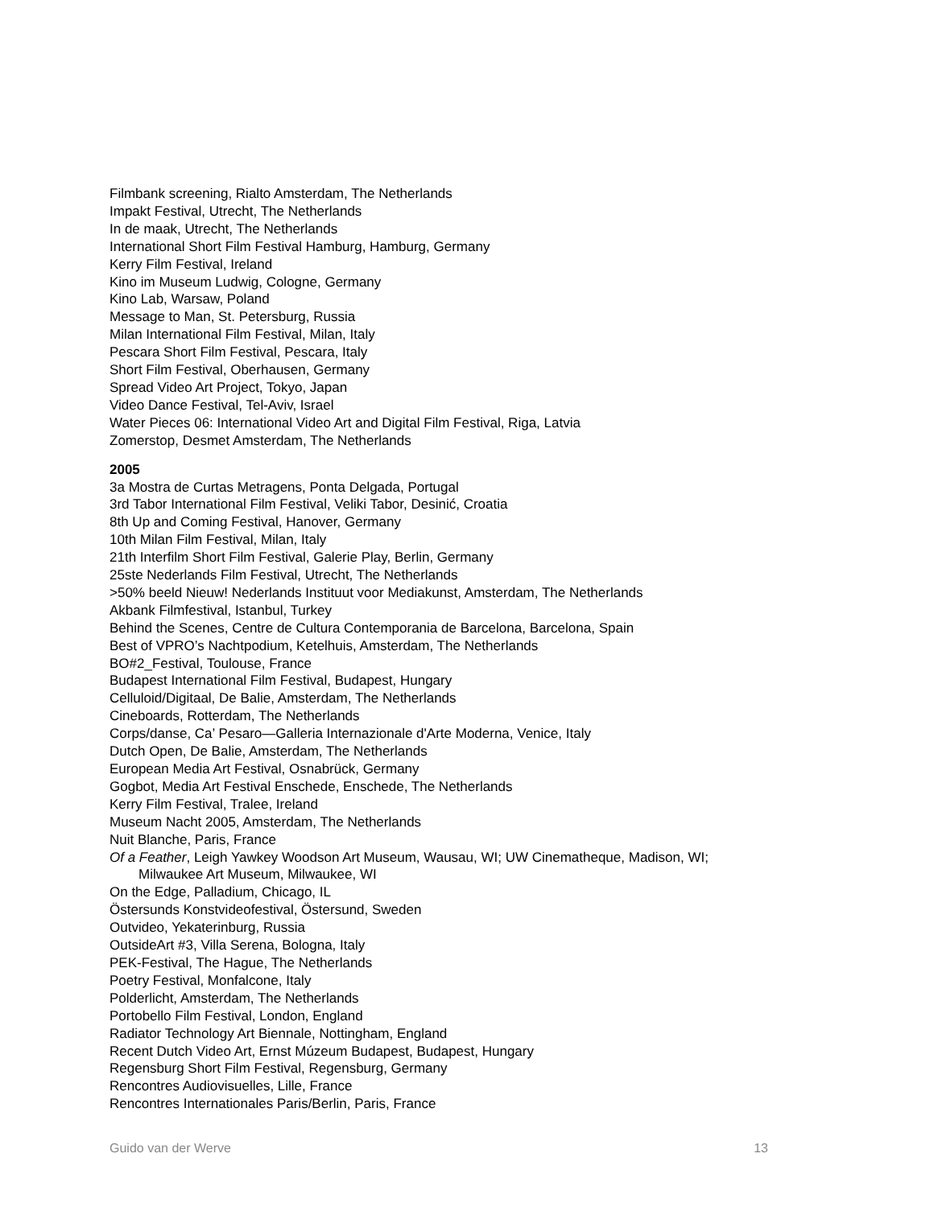Filmbank screening, Rialto Amsterdam, The Netherlands
Impakt Festival, Utrecht, The Netherlands
In de maak, Utrecht, The Netherlands
International Short Film Festival Hamburg, Hamburg, Germany
Kerry Film Festival, Ireland
Kino im Museum Ludwig, Cologne, Germany
Kino Lab, Warsaw, Poland
Message to Man, St. Petersburg, Russia
Milan International Film Festival, Milan, Italy
Pescara Short Film Festival, Pescara, Italy
Short Film Festival, Oberhausen, Germany
Spread Video Art Project, Tokyo, Japan
Video Dance Festival, Tel-Aviv, Israel
Water Pieces 06: International Video Art and Digital Film Festival, Riga, Latvia
Zomerstop, Desmet Amsterdam, The Netherlands
2005
3a Mostra de Curtas Metragens, Ponta Delgada, Portugal
3rd Tabor International Film Festival, Veliki Tabor, Desinić, Croatia
8th Up and Coming Festival, Hanover, Germany
10th Milan Film Festival, Milan, Italy
21th Interfilm Short Film Festival, Galerie Play, Berlin, Germany
25ste Nederlands Film Festival, Utrecht, The Netherlands
>50% beeld Nieuw! Nederlands Instituut voor Mediakunst, Amsterdam, The Netherlands
Akbank Filmfestival, Istanbul, Turkey
Behind the Scenes, Centre de Cultura Contemporania de Barcelona, Barcelona, Spain
Best of VPRO’s Nachtpodium, Ketelhuis, Amsterdam, The Netherlands
BO#2_Festival, Toulouse, France
Budapest International Film Festival, Budapest, Hungary
Celluloid/Digitaal, De Balie, Amsterdam, The Netherlands
Cineboards, Rotterdam, The Netherlands
Corps/danse, Ca’ Pesaro—Galleria Internazionale d'Arte Moderna, Venice, Italy
Dutch Open, De Balie, Amsterdam, The Netherlands
European Media Art Festival, Osnabrück, Germany
Gogbot, Media Art Festival Enschede, Enschede, The Netherlands
Kerry Film Festival, Tralee, Ireland
Museum Nacht 2005, Amsterdam, The Netherlands
Nuit Blanche, Paris, France
Of a Feather, Leigh Yawkey Woodson Art Museum, Wausau, WI; UW Cinematheque, Madison, WI;
Milwaukee Art Museum, Milwaukee, WI
On the Edge, Palladium, Chicago, IL
Östersunds Konstvideofestival, Östersund, Sweden
Outvideo, Yekaterinburg, Russia
OutsideArt #3, Villa Serena, Bologna, Italy
PEK-Festival, The Hague, The Netherlands
Poetry Festival, Monfalcone, Italy
Polderlicht, Amsterdam, The Netherlands
Portobello Film Festival, London, England
Radiator Technology Art Biennale, Nottingham, England
Recent Dutch Video Art, Ernst Múzeum Budapest, Budapest, Hungary
Regensburg Short Film Festival, Regensburg, Germany
Rencontres Audiovisuelles, Lille, France
Rencontres Internationales Paris/Berlin, Paris, France
Guido van der Werve 13